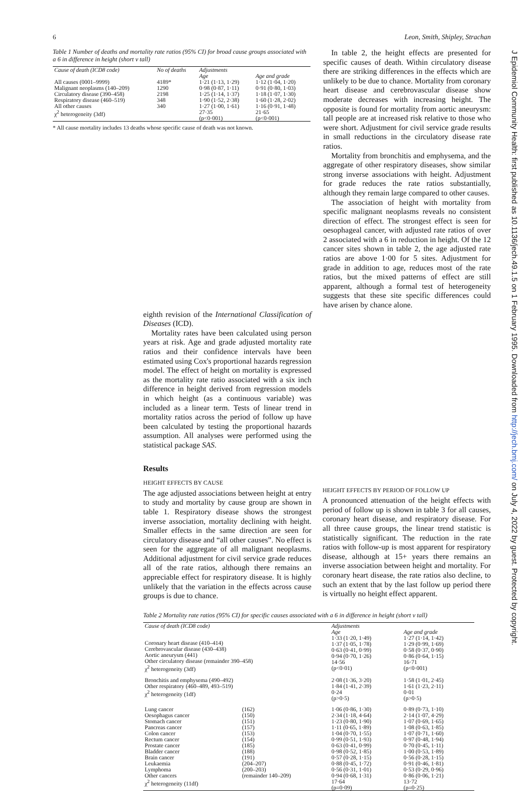6 Leon, Smith, Shipley, Strachan
Table 1 Number of deaths and mortality rate ratios (95% CI) for broad cause groups associated with a 6 in difference in height (short v tall)
| Cause of death (ICD8 code) | No of deaths | Adjustments | |
| --- | --- | --- | --- |
| | | Age | Age and grade |
| All causes (0001–9999) Malignant neoplasms (140–209) Circulatory disease (390–458) Respiratory disease (460–519) All other causes | 4189* 1290 2198 348 340 | 1·21 (1·13, 1·29) 0·98 (0·87, 1·11) 1·25 (1·14, 1·37) 1·90 (1·52, 2·38) 1·27 (1·00, 1·61) | 1·12 (1·04, 1·20) 0·91 (0·80, 1·03) 1·18 (1·07, 1·30) 1·60 (1·28, 2·02) 1·16 (0·91, 1·48) |
| χ<sup>2</sup> heterogeneity (3df) | | 27·35 (p<0·001) | 21·65 (p<0·001) |
* All cause mortality includes 13 deaths whose specific cause of death was not known.
In table 2, the height effects are presented for specific causes of death. Within circulatory disease there are striking differences in the effects which are unlikely to be due to chance. Mortality from coronary heart disease and cerebrovascular disease show moderate decreases with increasing height. The opposite is found for mortality from aortic aneurysm: tall people are at increased risk relative to those who were short. Adjustment for civil service grade results in small reductions in the circulatory disease rate ratios.
Mortality from bronchitis and emphysema, and the aggregate of other respiratory diseases, show similar strong inverse associations with height. Adjustment for grade reduces the rate ratios substantially, although they remain large compared to other causes.
The association of height with mortality from specific malignant neoplasms reveals no consistent direction of effect. The strongest effect is seen for oesophageal cancer, with adjusted rate ratios of over 2 associated with a 6 in reduction in height. Of the 12 cancer sites shown in table 2, the age adjusted rate ratios are above 1·00 for 5 sites. Adjustment for grade in addition to age, reduces most of the rate ratios, but the mixed patterns of effect are still apparent, although a formal test of heterogeneity suggests that these site specific differences could have arisen by chance alone.
eighth revision of the International Classification of Diseases (ICD).
Mortality rates have been calculated using person years at risk. Age and grade adjusted mortality rate ratios and their confidence intervals have been estimated using Cox's proportional hazards regression model. The effect of height on mortality is expressed as the mortality rate ratio associated with a six inch difference in height derived from regression models in which height (as a continuous variable) was included as a linear term. Tests of linear trend in mortality ratios across the period of follow up have been calculated by testing the proportional hazards assumption. All analyses were performed using the statistical package SAS.
Results
HEIGHT EFFECTS BY CAUSE
The age adjusted associations between height at entry to study and mortality by cause group are shown in table 1. Respiratory disease shows the strongest inverse association, mortality declining with height. Smaller effects in the same direction are seen for circulatory disease and “all other causes”. No effect is seen for the aggregate of all malignant neoplasms. Additional adjustment for civil service grade reduces all of the rate ratios, although there remains an appreciable effect for respiratory disease. It is highly unlikely that the variation in the effects across cause groups is due to chance.
HEIGHT EFFECTS BY PERIOD OF FOLLOW UP
A pronounced attenuation of the height effects with period of follow up is shown in table 3 for all causes, coronary heart disease, and respiratory disease. For all three cause groups, the linear trend statistic is statistically significant. The reduction in the rate ratios with follow-up is most apparent for respiratory disease, although at 15+ years there remains an inverse association between height and mortality. For coronary heart disease, the rate ratios also decline, to such an extent that by the last follow up period there is virtually no height effect apparent.
Table 2 Mortality rate ratios (95% CI) for specific causes associated with a 6 in difference in height (short v tall)
| Cause of death (ICD8 code) | | Adjustments | |
| --- | --- | --- | --- |
| | | Age | Age and grade |
| Coronary heart disease (410–414) Cerebrovascular disease (430–438) Aortic aneurysm (441) Other circulatory disease (remainder 390–458) χ<sup>2</sup> heterogeneity (3df) | | 1·33 (1·20, 1·49) 1·37 (1·05, 1·78) 0·63 (0·41, 0·99) 0·94 (0·70, 1·26) 14·56 (p<0·01) | 1·27 (1·14, 1·42) 1·29 (0·99, 1·69) 0·58 (0·37, 0·90) 0·86 (0·64, 1·15) 16·71 (p<0·001) |
| Bronchitis and emphysema (490–492) Other respiratory (460–489, 493–519) χ<sup>2</sup> heterogeneity (1df) | | 2·08 (1·36, 3·20) 1·84 (1·41, 2·39) 0·24 (p>0·5) | 1·58 (1·01, 2·45) 1·61 (1·23, 2·11) 0·01 (p>0·5) |
| Lung cancer Oesophagus cancer Stomach cancer Pancreas cancer Colon cancer Rectum cancer Prostate cancer Bladder cancer Brain cancer Leukaemia Lymphoma Other cancers χ<sup>2</sup> heterogeneity (11df) | (162) (150) (151) (157) (153) (154) (185) (188) (191) (204–207) (200–203) (remainder 140–209) | 1·06 (0·86, 1·30) 2·34 (1·18, 4·64) 1·23 (0·80, 1·90) 1·11 (0·65, 1·89) 1·04 (0·70, 1·55) 0·99 (0·51, 1·93) 0·63 (0·41, 0·99) 0·98 (0·52, 1·85) 0·57 (0·28, 1·15) 0·88 (0·45, 1·72) 0·56 (0·31, 1·01) 0·94 (0·68, 1·31) 17·64 (p=0·09) | 0·89 (0·73, 1·10) 2·14 (1·07, 4·29) 1·07 (0·69, 1·65) 1·08 (0·63, 1·85) 1·07 (0·71, 1·60) 0·97 (0·48, 1·94) 0·70 (0·45, 1·11) 1·00 (0·53, 1·89) 0·56 (0·28, 1·15) 0·91 (0·46, 1·81) 0·53 (0·29, 0·96) 0·86 (0·06, 1·21) 13·72 (p=0·25) |
J Epidemiol Community Health: first published as 10.1136/jech.49.1.5 on 1 February 1995. Downloaded from http://jech.bmj.com/ on July 4, 2022 by guest. Protected by copyright.